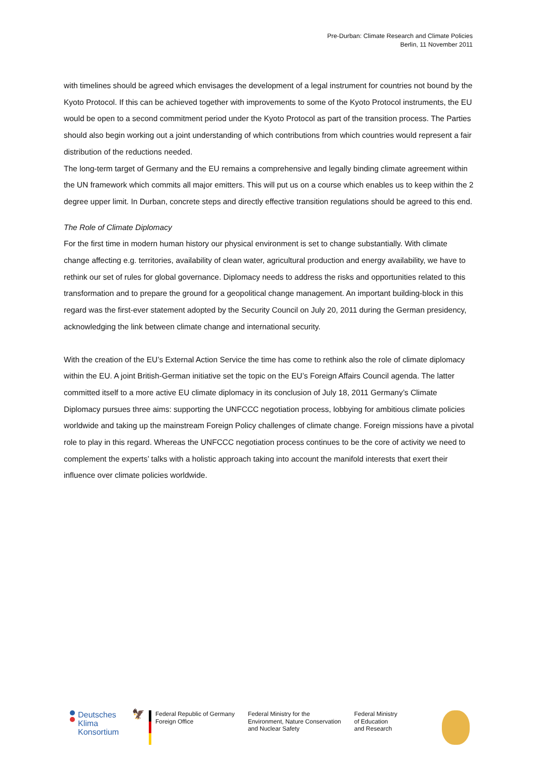Pre-Durban: Climate Research and Climate Policies
Berlin, 11 November 2011
with timelines should be agreed which envisages the development of a legal instrument for countries not bound by the Kyoto Protocol. If this can be achieved together with improvements to some of the Kyoto Protocol instruments, the EU would be open to a second commitment period under the Kyoto Protocol as part of the transition process. The Parties should also begin working out a joint understanding of which contributions from which countries would represent a fair distribution of the reductions needed.
The long-term target of Germany and the EU remains a comprehensive and legally binding climate agreement within the UN framework which commits all major emitters. This will put us on a course which enables us to keep within the 2 degree upper limit. In Durban, concrete steps and directly effective transition regulations should be agreed to this end.
The Role of Climate Diplomacy
For the first time in modern human history our physical environment is set to change substantially. With climate change affecting e.g. territories, availability of clean water, agricultural production and energy availability, we have to rethink our set of rules for global governance. Diplomacy needs to address the risks and opportunities related to this transformation and to prepare the ground for a geopolitical change management. An important building-block in this regard was the first-ever statement adopted by the Security Council on July 20, 2011 during the German presidency, acknowledging the link between climate change and international security.
With the creation of the EU’s External Action Service the time has come to rethink also the role of climate diplomacy within the EU. A joint British-German initiative set the topic on the EU’s Foreign Affairs Council agenda. The latter committed itself to a more active EU climate diplomacy in its conclusion of July 18, 2011 Germany’s Climate Diplomacy pursues three aims: supporting the UNFCCC negotiation process, lobbying for ambitious climate policies worldwide and taking up the mainstream Foreign Policy challenges of climate change. Foreign missions have a pivotal role to play in this regard. Whereas the UNFCCC negotiation process continues to be the core of activity we need to complement the experts’ talks with a holistic approach taking into account the manifold interests that exert their influence over climate policies worldwide.
Deutsches
Klima
Konsortium
🦅
Federal Republic of Germany
Foreign Office
Federal Ministry for the
Environment, Nature Conservation
and Nuclear Safety
Federal Ministry
of Education
and Research